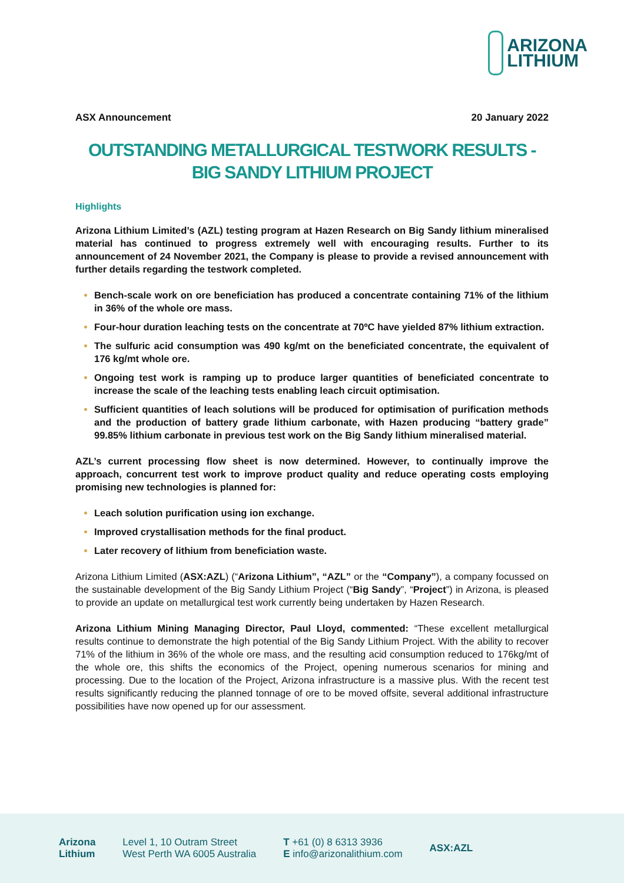ARIZONA
LITHIUM
ASX Announcement 20 January 2022
OUTSTANDING METALLURGICAL TESTWORK RESULTS -
BIG SANDY LITHIUM PROJECT
Highlights
Arizona Lithium Limited’s (AZL) testing program at Hazen Research on Big Sandy lithium mineralised material has continued to progress extremely well with encouraging results. Further to its announcement of 24 November 2021, the Company is please to provide a revised announcement with further details regarding the testwork completed.
Bench-scale work on ore beneficiation has produced a concentrate containing 71% of the lithium in 36% of the whole ore mass.
Four-hour duration leaching tests on the concentrate at 70ºC have yielded 87% lithium extraction.
The sulfuric acid consumption was 490 kg/mt on the beneficiated concentrate, the equivalent of 176 kg/mt whole ore.
Ongoing test work is ramping up to produce larger quantities of beneficiated concentrate to increase the scale of the leaching tests enabling leach circuit optimisation.
Sufficient quantities of leach solutions will be produced for optimisation of purification methods and the production of battery grade lithium carbonate, with Hazen producing “battery grade” 99.85% lithium carbonate in previous test work on the Big Sandy lithium mineralised material.
AZL’s current processing flow sheet is now determined. However, to continually improve the approach, concurrent test work to improve product quality and reduce operating costs employing promising new technologies is planned for:
Leach solution purification using ion exchange.
Improved crystallisation methods for the final product.
Later recovery of lithium from beneficiation waste.
Arizona Lithium Limited (ASX:AZL) (“Arizona Lithium”, “AZL” or the “Company”), a company focussed on the sustainable development of the Big Sandy Lithium Project (“Big Sandy”, “Project”) in Arizona, is pleased to provide an update on metallurgical test work currently being undertaken by Hazen Research.
Arizona Lithium Mining Managing Director, Paul Lloyd, commented: “These excellent metallurgical results continue to demonstrate the high potential of the Big Sandy Lithium Project. With the ability to recover 71% of the lithium in 36% of the whole ore mass, and the resulting acid consumption reduced to 176kg/mt of the whole ore, this shifts the economics of the Project, opening numerous scenarios for mining and processing. Due to the location of the Project, Arizona infrastructure is a massive plus. With the recent test results significantly reducing the planned tonnage of ore to be moved offsite, several additional infrastructure possibilities have now opened up for our assessment.
Arizona
Lithium
Level 1, 10 Outram Street
West Perth WA 6005 Australia
T +61 (0) 8 6313 3936
E info@arizonalithium.com
ASX:AZL